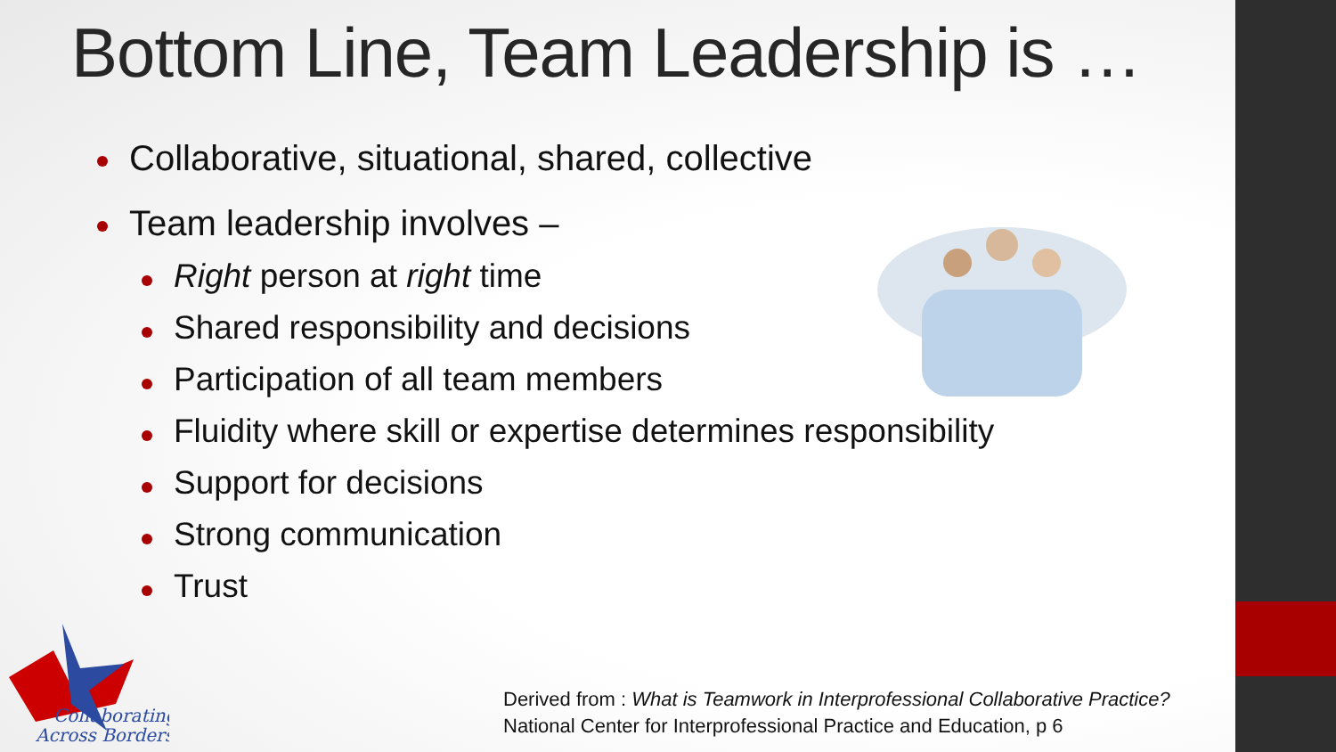Bottom Line, Team Leadership is …
Collaborative, situational, shared, collective
Team leadership involves –
Right person at right time
Shared responsibility and decisions
Participation of all team members
Fluidity where skill or expertise determines responsibility
Support for decisions
Strong communication
Trust
Collaborating
Across Borders
Derived from : What is Teamwork in Interprofessional Collaborative Practice?
National Center for Interprofessional Practice and Education, p 6